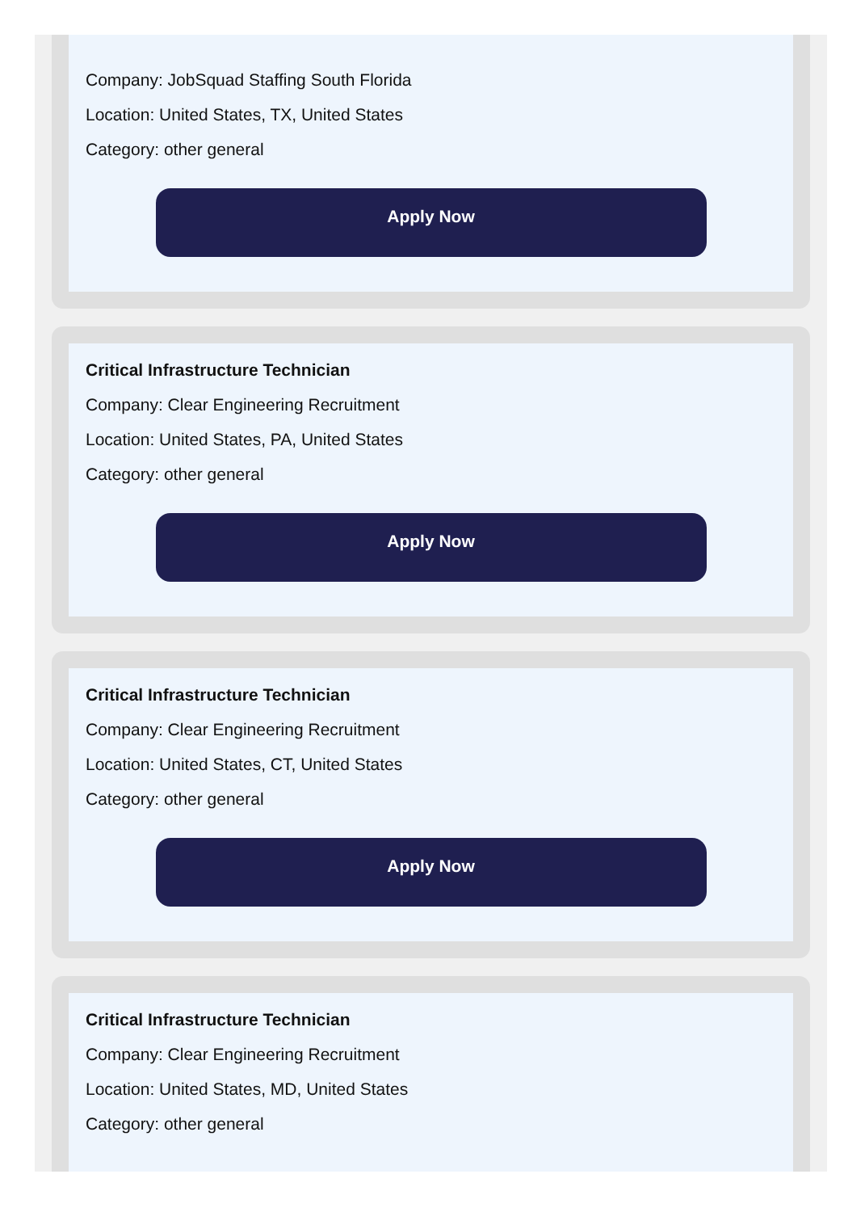Company: JobSquad Staffing South Florida
Location: United States, TX, United States
Category: other general
Apply Now
Critical Infrastructure Technician
Company: Clear Engineering Recruitment
Location: United States, PA, United States
Category: other general
Apply Now
Critical Infrastructure Technician
Company: Clear Engineering Recruitment
Location: United States, CT, United States
Category: other general
Apply Now
Critical Infrastructure Technician
Company: Clear Engineering Recruitment
Location: United States, MD, United States
Category: other general